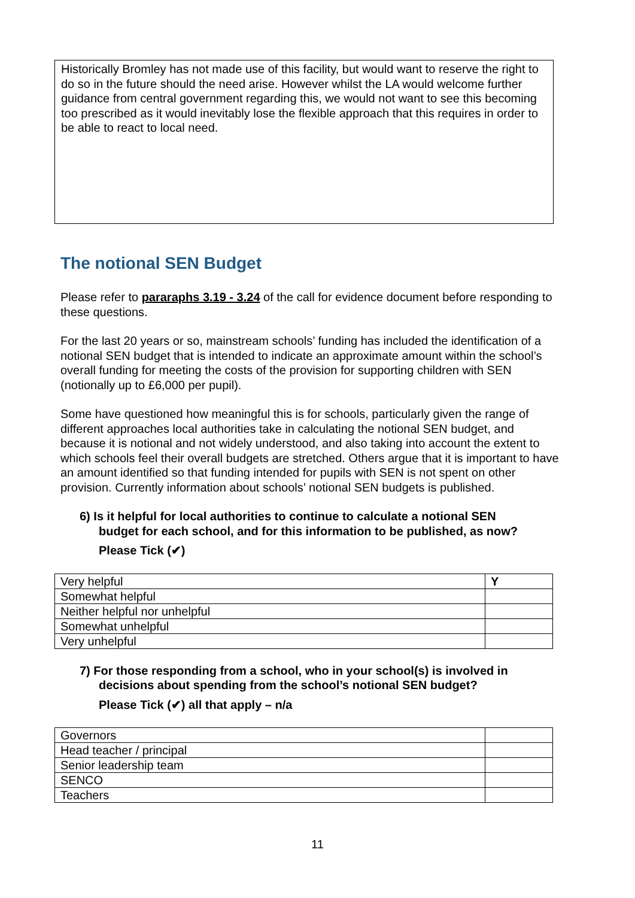Historically Bromley has not made use of this facility, but would want to reserve the right to do so in the future should the need arise. However whilst the LA would welcome further guidance from central government regarding this, we would not want to see this becoming too prescribed as it would inevitably lose the flexible approach that this requires in order to be able to react to local need.
The notional SEN Budget
Please refer to pararaphs 3.19 - 3.24 of the call for evidence document before responding to these questions.
For the last 20 years or so, mainstream schools’ funding has included the identification of a notional SEN budget that is intended to indicate an approximate amount within the school’s overall funding for meeting the costs of the provision for supporting children with SEN (notionally up to £6,000 per pupil).
Some have questioned how meaningful this is for schools, particularly given the range of different approaches local authorities take in calculating the notional SEN budget, and because it is notional and not widely understood, and also taking into account the extent to which schools feel their overall budgets are stretched. Others argue that it is important to have an amount identified so that funding intended for pupils with SEN is not spent on other provision. Currently information about schools’ notional SEN budgets is published.
6) Is it helpful for local authorities to continue to calculate a notional SEN
budget for each school, and for this information to be published, as now?
Please Tick (✔)
| Very helpful | Y |
| Somewhat helpful | |
| Neither helpful nor unhelpful | |
| Somewhat unhelpful | |
| Very unhelpful | |
7) For those responding from a school, who in your school(s) is involved in
decisions about spending from the school’s notional SEN budget?
Please Tick (✔) all that apply – n/a
| Governors | |
| Head teacher / principal | |
| Senior leadership team | |
| SENCO | |
| Teachers | |
11